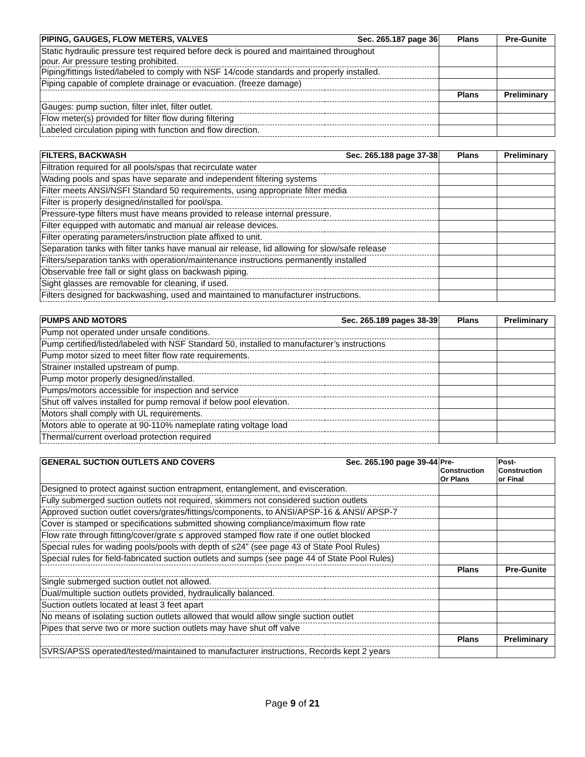| PIPING, GAUGES, FLOW METERS, VALVES | Sec. 265.187 page 36 | Plans | Pre-Gunite |
| --- | --- | --- | --- |
| Static hydraulic pressure test required before deck is poured and maintained throughout pour. Air pressure testing prohibited. | | | |
| Piping/fittings listed/labeled to comply with NSF 14/code standards and properly installed. | | | |
| Piping capable of complete drainage or evacuation. (freeze damage) | | | |
| | | Plans | Preliminary |
| Gauges: pump suction, filter inlet, filter outlet. | | | |
| Flow meter(s) provided for filter flow during filtering | | | |
| Labeled circulation piping with function and flow direction. | | | |
| FILTERS, BACKWASH | Sec. 265.188 page 37-38 | Plans | Preliminary |
| --- | --- | --- | --- |
| Filtration required for all pools/spas that recirculate water | | | |
| Wading pools and spas have separate and independent filtering systems | | | |
| Filter meets ANSI/NSFI Standard 50 requirements, using appropriate filter media | | | |
| Filter is properly designed/installed for pool/spa. | | | |
| Pressure-type filters must have means provided to release internal pressure. | | | |
| Filter equipped with automatic and manual air release devices. | | | |
| Filter operating parameters/instruction plate affixed to unit. | | | |
| Separation tanks with filter tanks have manual air release, lid allowing for slow/safe release | | | |
| Filters/separation tanks with operation/maintenance instructions permanently installed | | | |
| Observable free fall or sight glass on backwash piping. | | | |
| Sight glasses are removable for cleaning, if used. | | | |
| Filters designed for backwashing, used and maintained to manufacturer instructions. | | | |
| PUMPS AND MOTORS | Sec. 265.189 pages 38-39 | Plans | Preliminary |
| --- | --- | --- | --- |
| Pump not operated under unsafe conditions. | | | |
| Pump certified/listed/labeled with NSF Standard 50, installed to manufacturer’s instructions | | | |
| Pump motor sized to meet filter flow rate requirements. | | | |
| Strainer installed upstream of pump. | | | |
| Pump motor properly designed/installed. | | | |
| Pumps/motors accessible for inspection and service | | | |
| Shut off valves installed for pump removal if below pool elevation. | | | |
| Motors shall comply with UL requirements. | | | |
| Motors able to operate at 90-110% nameplate rating voltage load | | | |
| Thermal/current overload protection required | | | |
| GENERAL SUCTION OUTLETS AND COVERS | Sec. 265.190 page 39-44 | Pre- Construction Or Plans | Post- Construction or Final |
| --- | --- | --- | --- |
| Designed to protect against suction entrapment, entanglement, and evisceration. | | | |
| Fully submerged suction outlets not required, skimmers not considered suction outlets | | | |
| Approved suction outlet covers/grates/fittings/components, to ANSI/APSP-16 & ANSI/ APSP-7 | | | |
| Cover is stamped or specifications submitted showing compliance/maximum flow rate | | | |
| Flow rate through fitting/cover/grate ≤ approved stamped flow rate if one outlet blocked | | | |
| Special rules for wading pools/pools with depth of ≤24” (see page 43 of State Pool Rules) | | | |
| Special rules for field-fabricated suction outlets and sumps (see page 44 of State Pool Rules) | | | |
| | | Plans | Pre-Gunite |
| Single submerged suction outlet not allowed. | | | |
| Dual/multiple suction outlets provided, hydraulically balanced. | | | |
| Suction outlets located at least 3 feet apart | | | |
| No means of isolating suction outlets allowed that would allow single suction outlet | | | |
| Pipes that serve two or more suction outlets may have shut off valve | | | |
| | | Plans | Preliminary |
| SVRS/APSS operated/tested/maintained to manufacturer instructions, Records kept 2 years | | | |
Page 9 of 21